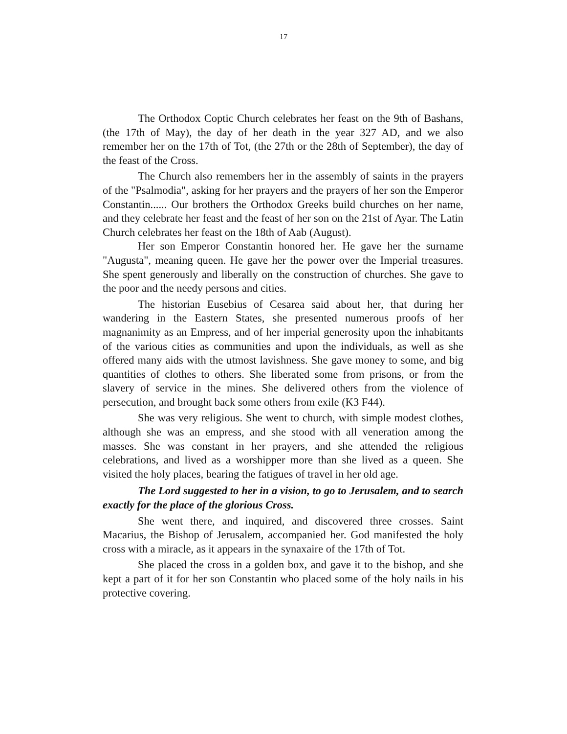17
The Orthodox Coptic Church celebrates her feast on the 9th of Bashans, (the 17th of May), the day of her death in the year 327 AD, and we also remember her on the 17th of Tot, (the 27th or the 28th of September), the day of the feast of the Cross.
The Church also remembers her in the assembly of saints in the prayers of the "Psalmodia", asking for her prayers and the prayers of her son the Emperor Constantin...... Our brothers the Orthodox Greeks build churches on her name, and they celebrate her feast and the feast of her son on the 21st of Ayar. The Latin Church celebrates her feast on the 18th of Aab (August).
Her son Emperor Constantin honored her. He gave her the surname "Augusta", meaning queen. He gave her the power over the Imperial treasures. She spent generously and liberally on the construction of churches. She gave to the poor and the needy persons and cities.
The historian Eusebius of Cesarea said about her, that during her wandering in the Eastern States, she presented numerous proofs of her magnanimity as an Empress, and of her imperial generosity upon the inhabitants of the various cities as communities and upon the individuals, as well as she offered many aids with the utmost lavishness. She gave money to some, and big quantities of clothes to others. She liberated some from prisons, or from the slavery of service in the mines. She delivered others from the violence of persecution, and brought back some others from exile (K3 F44).
She was very religious. She went to church, with simple modest clothes, although she was an empress, and she stood with all veneration among the masses. She was constant in her prayers, and she attended the religious celebrations, and lived as a worshipper more than she lived as a queen. She visited the holy places, bearing the fatigues of travel in her old age.
The Lord suggested to her in a vision, to go to Jerusalem, and to search exactly for the place of the glorious Cross.
She went there, and inquired, and discovered three crosses. Saint Macarius, the Bishop of Jerusalem, accompanied her. God manifested the holy cross with a miracle, as it appears in the synaxaire of the 17th of Tot.
She placed the cross in a golden box, and gave it to the bishop, and she kept a part of it for her son Constantin who placed some of the holy nails in his protective covering.